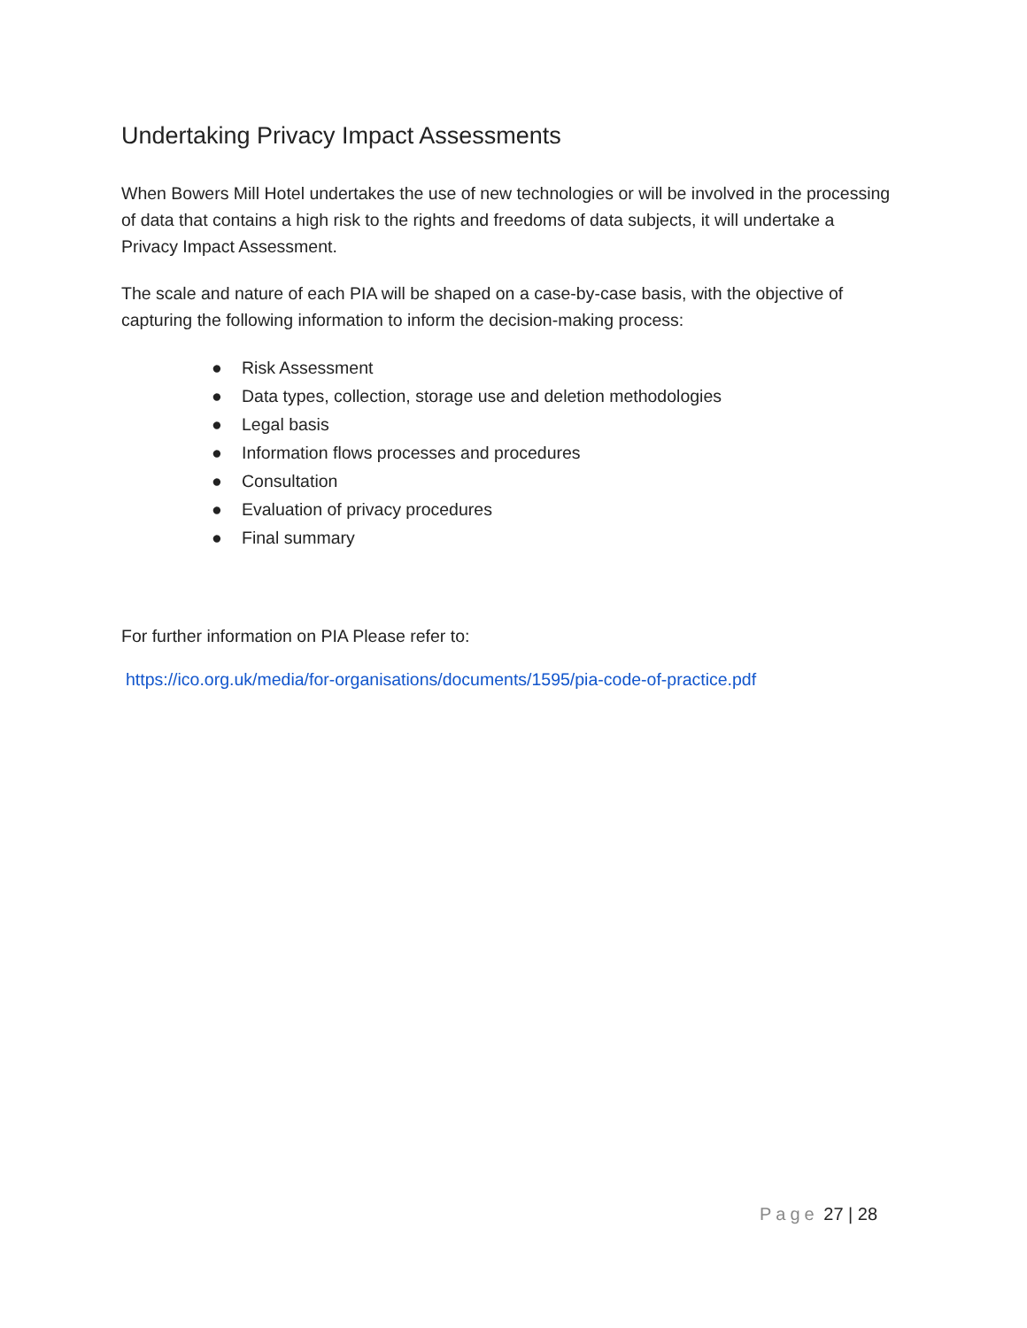Undertaking Privacy Impact Assessments
When Bowers Mill Hotel undertakes the use of new technologies or will be involved in the processing of data that contains a high risk to the rights and freedoms of data subjects, it will undertake a Privacy Impact Assessment.
The scale and nature of each PIA will be shaped on a case-by-case basis, with the objective of capturing the following information to inform the decision-making process:
● Risk Assessment
● Data types, collection, storage use and deletion methodologies
● Legal basis
● Information flows processes and procedures
● Consultation
● Evaluation of privacy procedures
● Final summary
For further information on PIA Please refer to:
https://ico.org.uk/media/for-organisations/documents/1595/pia-code-of-practice.pdf
Page 27 | 28